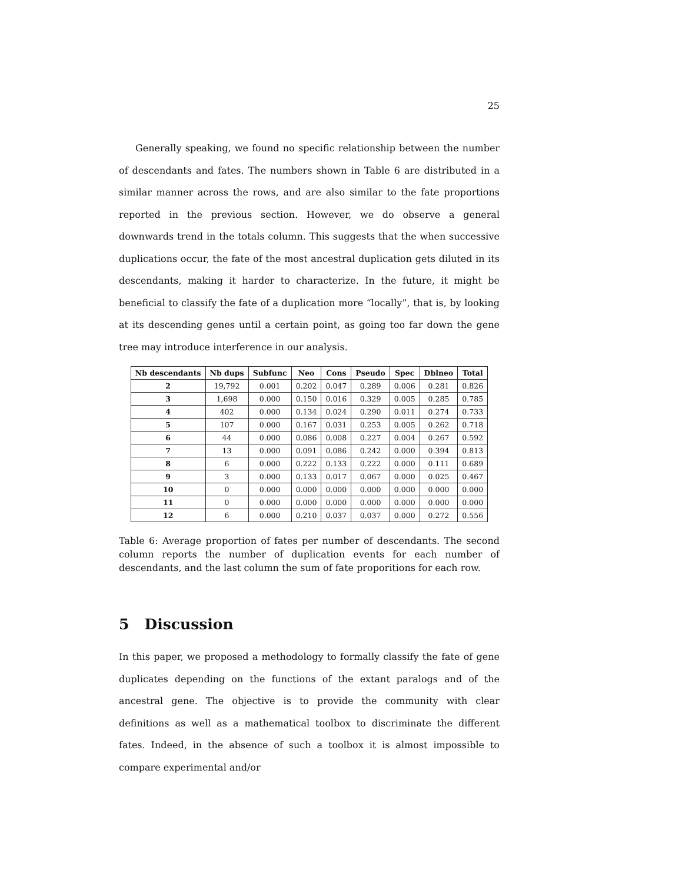25
Generally speaking, we found no specific relationship between the number of descendants and fates. The numbers shown in Table 6 are distributed in a similar manner across the rows, and are also similar to the fate proportions reported in the previous section. However, we do observe a general downwards trend in the totals column. This suggests that the when successive duplications occur, the fate of the most ancestral duplication gets diluted in its descendants, making it harder to characterize. In the future, it might be beneficial to classify the fate of a duplication more “locally”, that is, by looking at its descending genes until a certain point, as going too far down the gene tree may introduce interference in our analysis.
| Nb descendants | Nb dups | Subfunc | Neo | Cons | Pseudo | Spec | Dblneo | Total |
| --- | --- | --- | --- | --- | --- | --- | --- | --- |
| 2 | 19,792 | 0.001 | 0.202 | 0.047 | 0.289 | 0.006 | 0.281 | 0.826 |
| 3 | 1,698 | 0.000 | 0.150 | 0.016 | 0.329 | 0.005 | 0.285 | 0.785 |
| 4 | 402 | 0.000 | 0.134 | 0.024 | 0.290 | 0.011 | 0.274 | 0.733 |
| 5 | 107 | 0.000 | 0.167 | 0.031 | 0.253 | 0.005 | 0.262 | 0.718 |
| 6 | 44 | 0.000 | 0.086 | 0.008 | 0.227 | 0.004 | 0.267 | 0.592 |
| 7 | 13 | 0.000 | 0.091 | 0.086 | 0.242 | 0.000 | 0.394 | 0.813 |
| 8 | 6 | 0.000 | 0.222 | 0.133 | 0.222 | 0.000 | 0.111 | 0.689 |
| 9 | 3 | 0.000 | 0.133 | 0.017 | 0.067 | 0.000 | 0.025 | 0.467 |
| 10 | 0 | 0.000 | 0.000 | 0.000 | 0.000 | 0.000 | 0.000 | 0.000 |
| 11 | 0 | 0.000 | 0.000 | 0.000 | 0.000 | 0.000 | 0.000 | 0.000 |
| 12 | 6 | 0.000 | 0.210 | 0.037 | 0.037 | 0.000 | 0.272 | 0.556 |
Table 6: Average proportion of fates per number of descendants. The second column reports the number of duplication events for each number of descendants, and the last column the sum of fate proporitions for each row.
5 Discussion
In this paper, we proposed a methodology to formally classify the fate of gene duplicates depending on the functions of the extant paralogs and of the ancestral gene. The objective is to provide the community with clear definitions as well as a mathematical toolbox to discriminate the different fates. Indeed, in the absence of such a toolbox it is almost impossible to compare experimental and/or